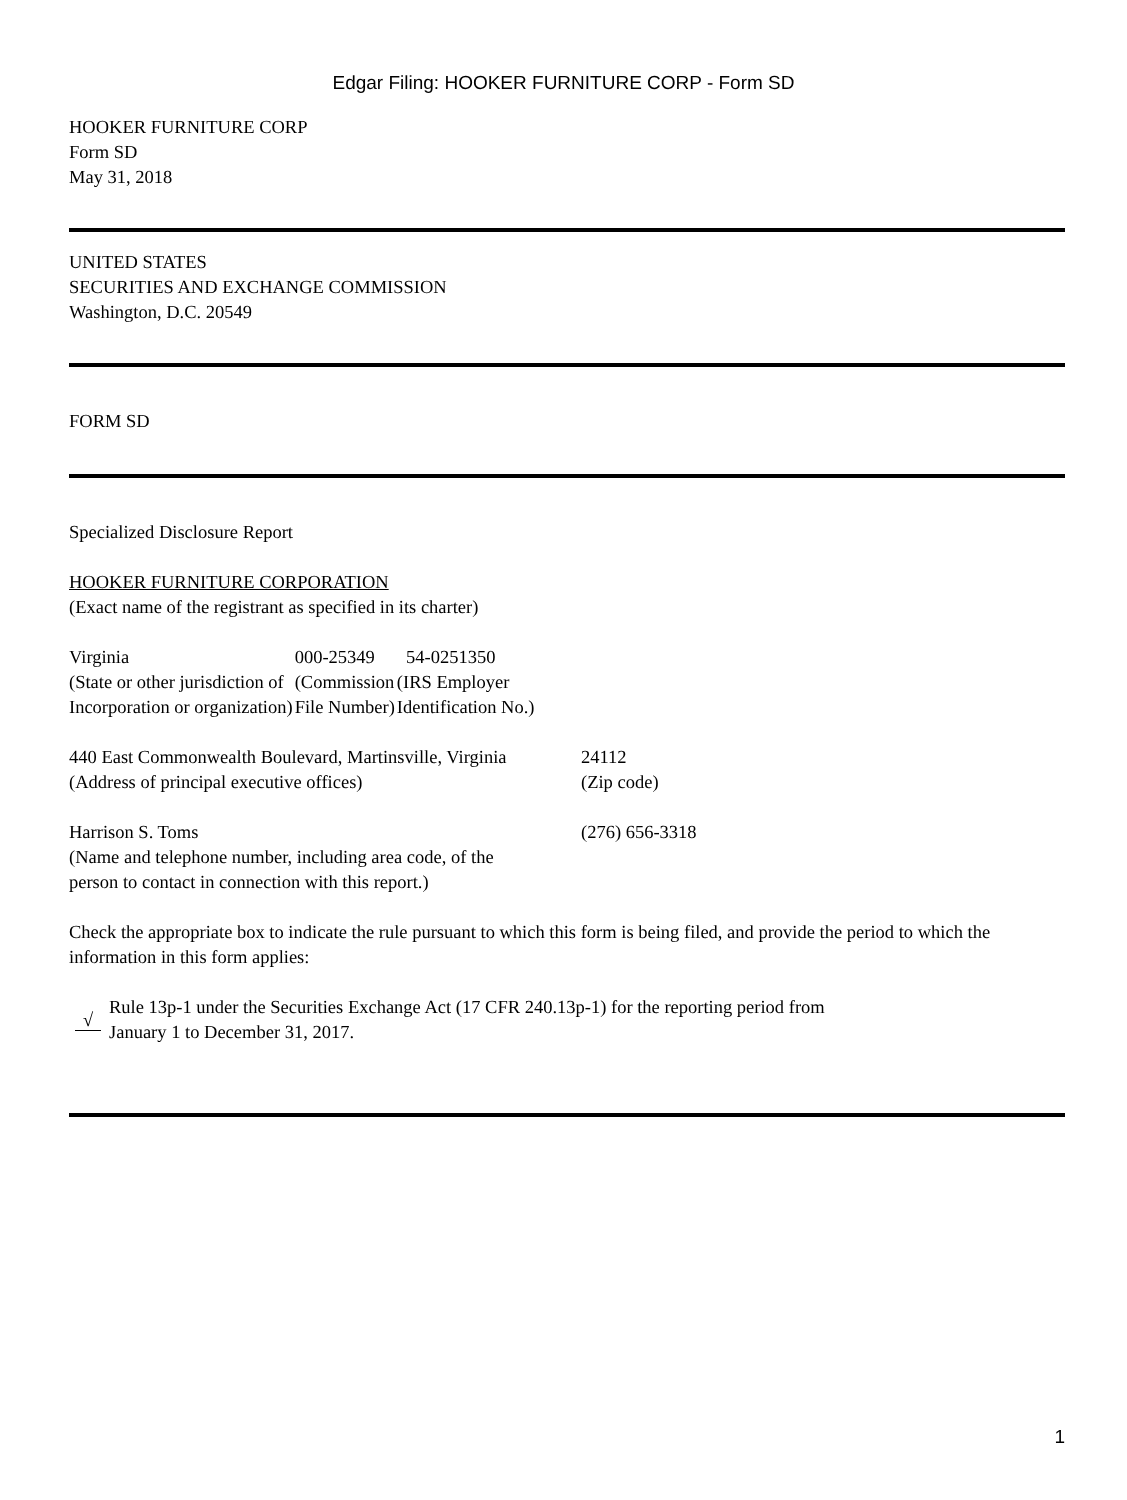Edgar Filing: HOOKER FURNITURE CORP - Form SD
HOOKER FURNITURE CORP
Form SD
May 31, 2018
UNITED STATES
SECURITIES AND EXCHANGE COMMISSION
Washington, D.C. 20549
FORM SD
Specialized Disclosure Report
HOOKER FURNITURE CORPORATION
(Exact name of the registrant as specified in its charter)
| Virginia | 000-25349 | 54-0251350 |
| (State or other jurisdiction of Incorporation or organization) | (Commission File Number) | (IRS Employer Identification No.) |
| 440 East Commonwealth Boulevard, Martinsville, Virginia | 24112 |
| (Address of principal executive offices) | (Zip code) |
| Harrison S. Toms | (276) 656-3318 |
| (Name and telephone number, including area code, of the person to contact in connection with this report.) | |
Check the appropriate box to indicate the rule pursuant to which this form is being filed, and provide the period to which the information in this form applies:
| √ | Rule 13p-1 under the Securities Exchange Act (17 CFR 240.13p-1) for the reporting period from January 1 to December 31, 2017. |
1